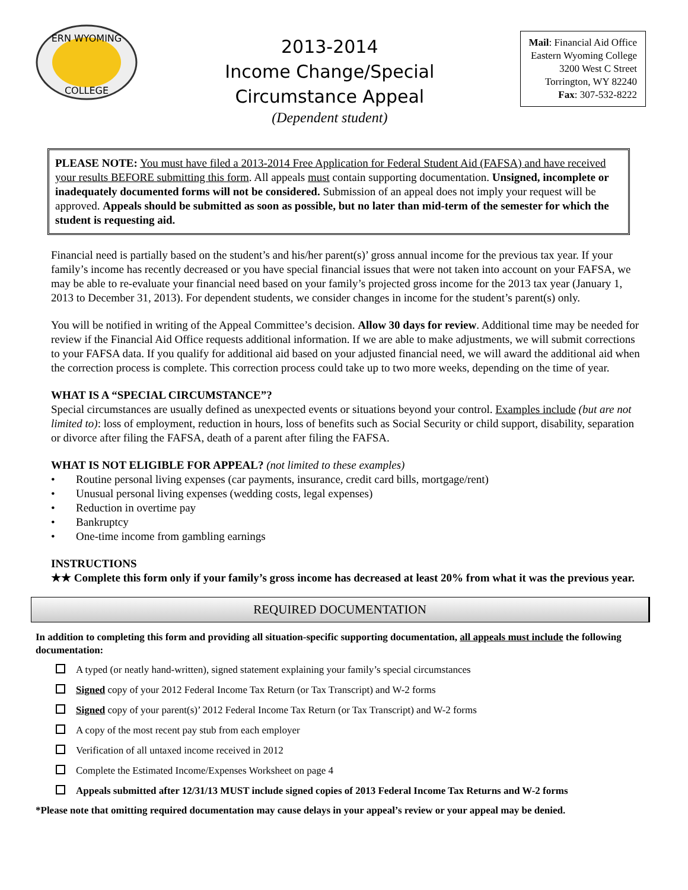ERN WYOMING
COLLEGE
2013-2014
Income Change/Special
Circumstance Appeal
(Dependent student)
Mail: Financial Aid Office
Eastern Wyoming College
3200 West C Street
Torrington, WY 82240
Fax: 307-532-8222
PLEASE NOTE: You must have filed a 2013-2014 Free Application for Federal Student Aid (FAFSA) and have received your results BEFORE submitting this form. All appeals must contain supporting documentation. Unsigned, incomplete or inadequately documented forms will not be considered. Submission of an appeal does not imply your request will be approved. Appeals should be submitted as soon as possible, but no later than mid-term of the semester for which the student is requesting aid.
Financial need is partially based on the student’s and his/her parent(s)’ gross annual income for the previous tax year. If your family’s income has recently decreased or you have special financial issues that were not taken into account on your FAFSA, we may be able to re-evaluate your financial need based on your family’s projected gross income for the 2013 tax year (January 1, 2013 to December 31, 2013). For dependent students, we consider changes in income for the student’s parent(s) only.
You will be notified in writing of the Appeal Committee’s decision. Allow 30 days for review. Additional time may be needed for review if the Financial Aid Office requests additional information. If we are able to make adjustments, we will submit corrections to your FAFSA data. If you qualify for additional aid based on your adjusted financial need, we will award the additional aid when the correction process is complete. This correction process could take up to two more weeks, depending on the time of year.
WHAT IS A “SPECIAL CIRCUMSTANCE”?
Special circumstances are usually defined as unexpected events or situations beyond your control. Examples include (but are not limited to): loss of employment, reduction in hours, loss of benefits such as Social Security or child support, disability, separation or divorce after filing the FAFSA, death of a parent after filing the FAFSA.
WHAT IS NOT ELIGIBLE FOR APPEAL? (not limited to these examples)
• Routine personal living expenses (car payments, insurance, credit card bills, mortgage/rent)
• Unusual personal living expenses (wedding costs, legal expenses)
• Reduction in overtime pay
• Bankruptcy
• One-time income from gambling earnings
INSTRUCTIONS
★★ Complete this form only if your family’s gross income has decreased at least 20% from what it was the previous year.
REQUIRED DOCUMENTATION
In addition to completing this form and providing all situation-specific supporting documentation, all appeals must include the following documentation:
A typed (or neatly hand-written), signed statement explaining your family’s special circumstances
Signed copy of your 2012 Federal Income Tax Return (or Tax Transcript) and W-2 forms
Signed copy of your parent(s)’ 2012 Federal Income Tax Return (or Tax Transcript) and W-2 forms
A copy of the most recent pay stub from each employer
Verification of all untaxed income received in 2012
Complete the Estimated Income/Expenses Worksheet on page 4
Appeals submitted after 12/31/13 MUST include signed copies of 2013 Federal Income Tax Returns and W-2 forms
*Please note that omitting required documentation may cause delays in your appeal’s review or your appeal may be denied.